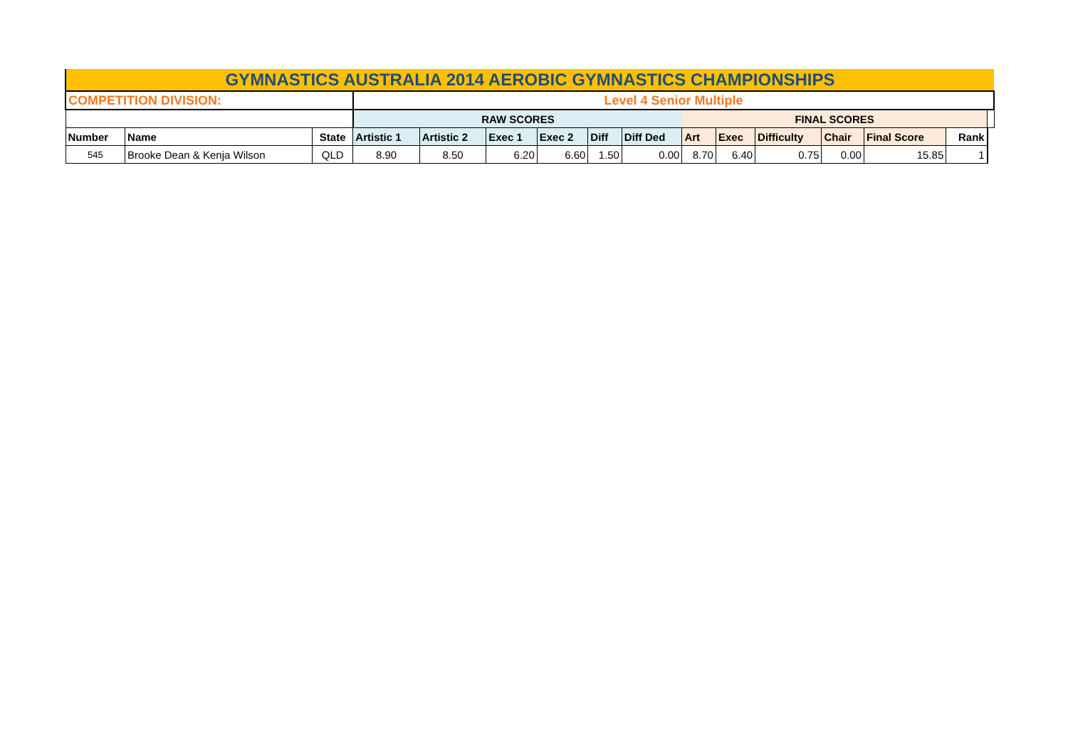| GYMNASTICS AUSTRALIA 2014 AEROBIC GYMNASTICS CHAMPIONSHIPS | | | | | | | | | | | | | | | |
| COMPETITION DIVISION: | | | Level 4 Senior Multiple | | | | | | | | | | | | |
| | | | RAW SCORES | | | | | | FINAL SCORES | | | | | | |
| Number | Name | State | Artistic 1 | Artistic 2 | Exec 1 | Exec 2 | Diff | Diff Ded | Art | Exec | Difficulty | Chair | Final Score | Rank | |
| 545 | Brooke Dean & Kenja Wilson | QLD | 8.90 | 8.50 | 6.20 | 6.60 | 1.50 | 0.00 | 8.70 | 6.40 | 0.75 | 0.00 | 15.85 | 1 | |